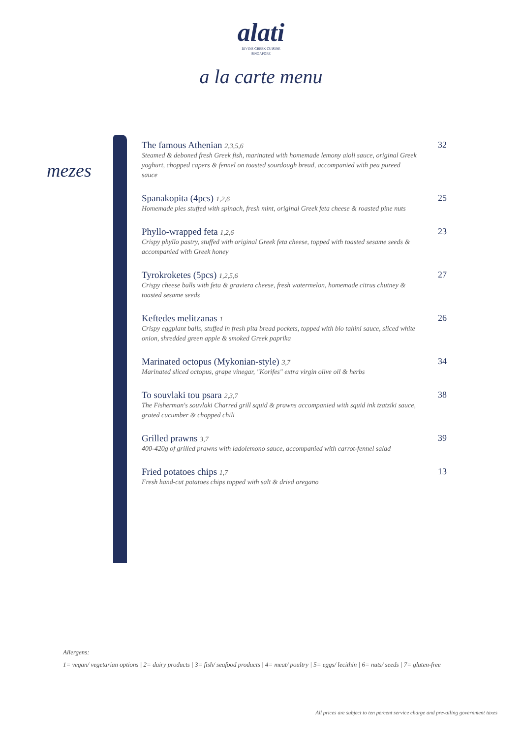alati
DIVINE GREEK CUISINE
SINGAPORE
a la carte menu
mezes
The famous Athenian 2,3,5,6
Steamed & deboned fresh Greek fish, marinated with homemade lemony aioli sauce, original Greek yoghurt, chopped capers & fennel on toasted sourdough bread, accompanied with pea pureed sauce
32
Spanakopita (4pcs) 1,2,6
Homemade pies stuffed with spinach, fresh mint, original Greek feta cheese & roasted pine nuts
25
Phyllo-wrapped feta 1,2,6
Crispy phyllo pastry, stuffed with original Greek feta cheese, topped with toasted sesame seeds & accompanied with Greek honey
23
Tyrokroketes (5pcs) 1,2,5,6
Crispy cheese balls with feta & graviera cheese, fresh watermelon, homemade citrus chutney & toasted sesame seeds
27
Keftedes melitzanas 1
Crispy eggplant balls, stuffed in fresh pita bread pockets, topped with bio tahini sauce, sliced white onion, shredded green apple & smoked Greek paprika
26
Marinated octopus (Mykonian-style) 3,7
Marinated sliced octopus, grape vinegar, "Korifes" extra virgin olive oil & herbs
34
To souvlaki tou psara 2,3,7
The Fisherman's souvlaki Charred grill squid & prawns accompanied with squid ink tzatziki sauce, grated cucumber & chopped chili
38
Grilled prawns 3,7
400-420g of grilled prawns with ladolemono sauce, accompanied with carrot-fennel salad
39
Fried potatoes chips 1,7
Fresh hand-cut potatoes chips topped with salt & dried oregano
13
Allergens:
1= vegan/ vegetarian options | 2= dairy products | 3= fish/ seafood products | 4= meat/ poultry | 5= eggs/ lecithin | 6= nuts/ seeds | 7= gluten-free
All prices are subject to ten percent service charge and prevailing government taxes